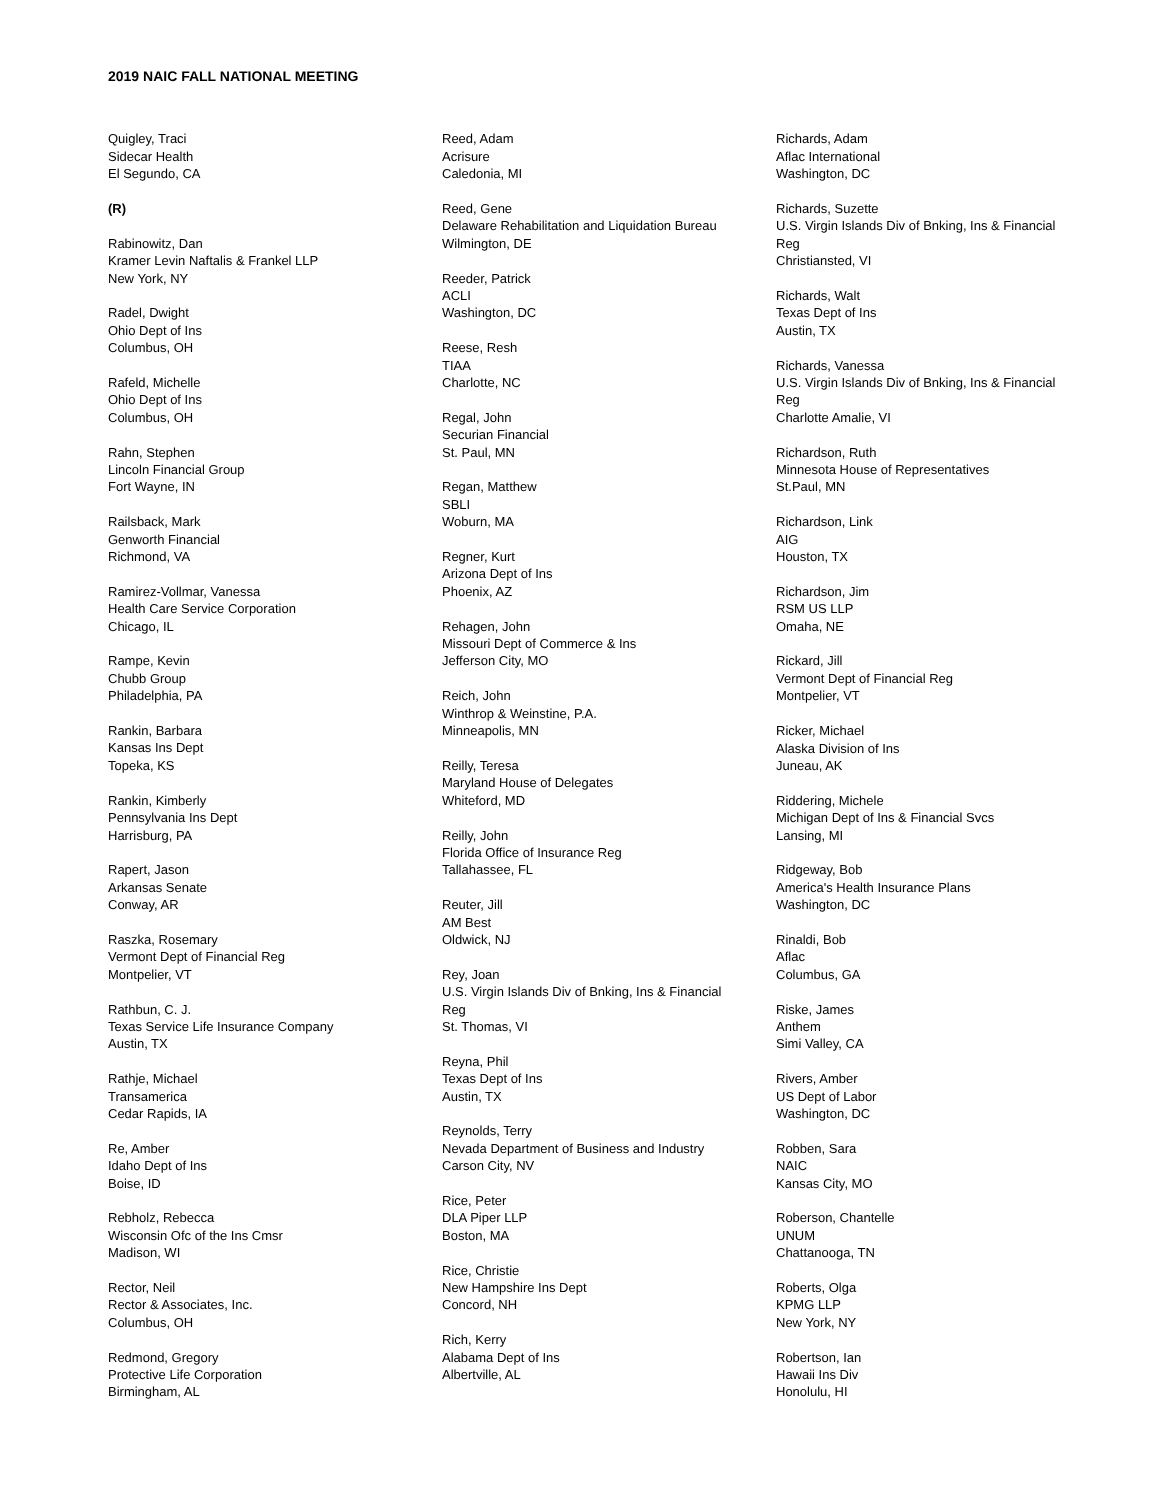2019 NAIC FALL NATIONAL MEETING
Quigley, Traci
Sidecar Health
El Segundo, CA
(R)
Rabinowitz, Dan
Kramer Levin Naftalis & Frankel LLP
New York, NY
Radel, Dwight
Ohio Dept of Ins
Columbus, OH
Rafeld, Michelle
Ohio Dept of Ins
Columbus, OH
Rahn, Stephen
Lincoln Financial Group
Fort Wayne, IN
Railsback, Mark
Genworth Financial
Richmond, VA
Ramirez-Vollmar, Vanessa
Health Care Service Corporation
Chicago, IL
Rampe, Kevin
Chubb Group
Philadelphia, PA
Rankin, Barbara
Kansas Ins Dept
Topeka, KS
Rankin, Kimberly
Pennsylvania Ins Dept
Harrisburg, PA
Rapert, Jason
Arkansas Senate
Conway, AR
Raszka, Rosemary
Vermont Dept of Financial Reg
Montpelier, VT
Rathbun, C. J.
Texas Service Life Insurance Company
Austin, TX
Rathje, Michael
Transamerica
Cedar Rapids, IA
Re, Amber
Idaho Dept of Ins
Boise, ID
Rebholz, Rebecca
Wisconsin Ofc of the Ins Cmsr
Madison, WI
Rector, Neil
Rector & Associates, Inc.
Columbus, OH
Redmond, Gregory
Protective Life Corporation
Birmingham, AL
Reed, Adam
Acrisure
Caledonia, MI
Reed, Gene
Delaware Rehabilitation and Liquidation Bureau
Wilmington, DE
Reeder, Patrick
ACLI
Washington, DC
Reese, Resh
TIAA
Charlotte, NC
Regal, John
Securian Financial
St. Paul, MN
Regan, Matthew
SBLI
Woburn, MA
Regner, Kurt
Arizona Dept of Ins
Phoenix, AZ
Rehagen, John
Missouri Dept of Commerce & Ins
Jefferson City, MO
Reich, John
Winthrop & Weinstine, P.A.
Minneapolis, MN
Reilly, Teresa
Maryland House of Delegates
Whiteford, MD
Reilly, John
Florida Office of Insurance Reg
Tallahassee, FL
Reuter, Jill
AM Best
Oldwick, NJ
Rey, Joan
U.S. Virgin Islands Div of Bnking, Ins & Financial
Reg
St. Thomas, VI
Reyna, Phil
Texas Dept of Ins
Austin, TX
Reynolds, Terry
Nevada Department of Business and Industry
Carson City, NV
Rice, Peter
DLA Piper LLP
Boston, MA
Rice, Christie
New Hampshire Ins Dept
Concord, NH
Rich, Kerry
Alabama Dept of Ins
Albertville, AL
Richards, Adam
Aflac International
Washington, DC
Richards, Suzette
U.S. Virgin Islands Div of Bnking, Ins & Financial
Reg
Christiansted, VI
Richards, Walt
Texas Dept of Ins
Austin, TX
Richards, Vanessa
U.S. Virgin Islands Div of Bnking, Ins & Financial
Reg
Charlotte Amalie, VI
Richardson, Ruth
Minnesota House of Representatives
St.Paul, MN
Richardson, Link
AIG
Houston, TX
Richardson, Jim
RSM US LLP
Omaha, NE
Rickard, Jill
Vermont Dept of Financial Reg
Montpelier, VT
Ricker, Michael
Alaska Division of Ins
Juneau, AK
Riddering, Michele
Michigan Dept of Ins & Financial Svcs
Lansing, MI
Ridgeway, Bob
America's Health Insurance Plans
Washington, DC
Rinaldi, Bob
Aflac
Columbus, GA
Riske, James
Anthem
Simi Valley, CA
Rivers, Amber
US Dept of Labor
Washington, DC
Robben, Sara
NAIC
Kansas City, MO
Roberson, Chantelle
UNUM
Chattanooga, TN
Roberts, Olga
KPMG LLP
New York, NY
Robertson, Ian
Hawaii Ins Div
Honolulu, HI